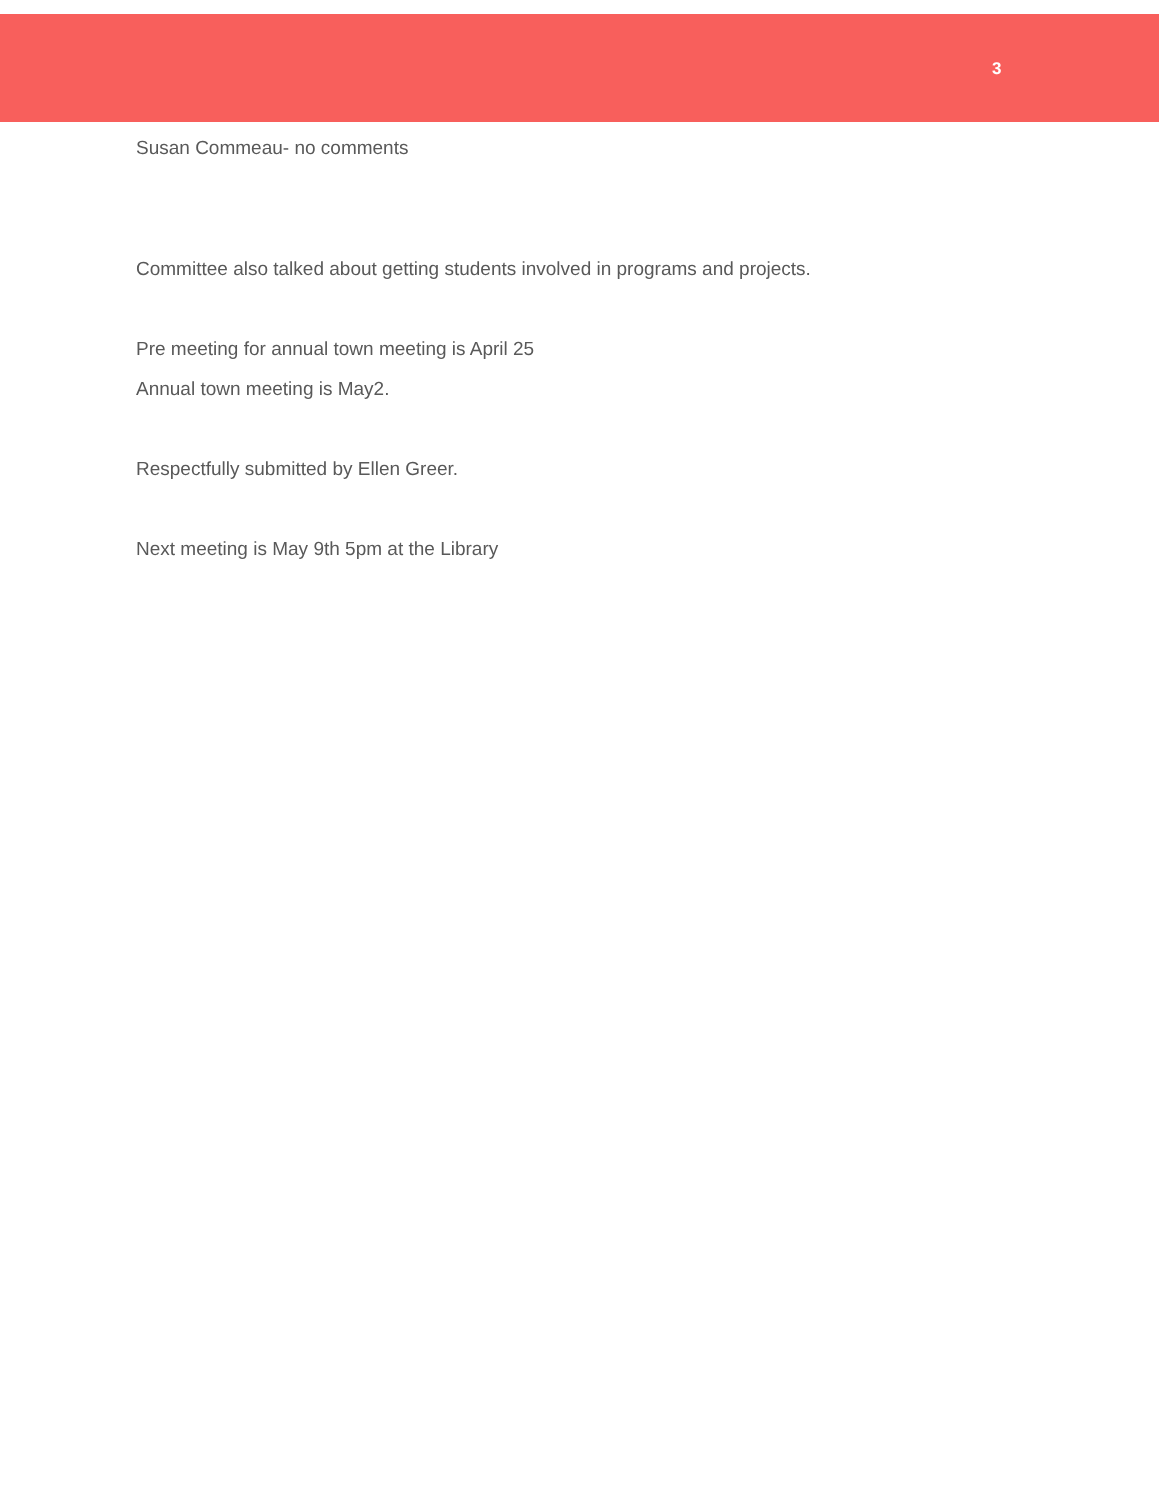3
Susan Commeau- no comments
Committee also talked about getting students involved in programs and projects.
Pre meeting for annual town meeting is April 25
Annual town meeting is May2.
Respectfully submitted by Ellen Greer.
Next meeting is May 9th 5pm at the Library